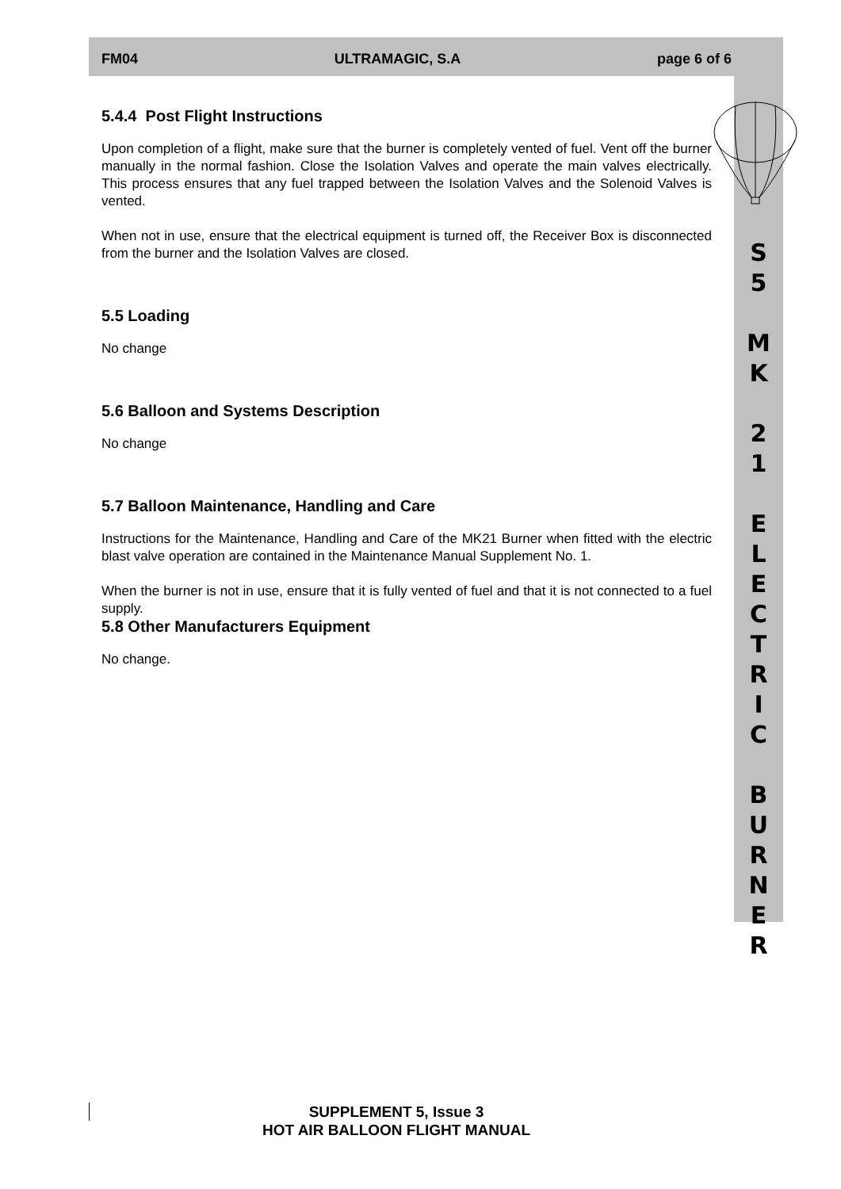FM04 ULTRAMAGIC, S.A page 6 of 6
S
5
M
K
2
1
E
L
E
C
T
R
I
C
B
U
R
N
E
R
5.4.4 Post Flight Instructions
Upon completion of a flight, make sure that the burner is completely vented of fuel. Vent off the burner manually in the normal fashion. Close the Isolation Valves and operate the main valves electrically. This process ensures that any fuel trapped between the Isolation Valves and the Solenoid Valves is vented.
When not in use, ensure that the electrical equipment is turned off, the Receiver Box is disconnected from the burner and the Isolation Valves are closed.
5.5 Loading
No change
5.6 Balloon and Systems Description
No change
5.7 Balloon Maintenance, Handling and Care
Instructions for the Maintenance, Handling and Care of the MK21 Burner when fitted with the electric blast valve operation are contained in the Maintenance Manual Supplement No. 1.
When the burner is not in use, ensure that it is fully vented of fuel and that it is not connected to a fuel supply.
5.8 Other Manufacturers Equipment
No change.
SUPPLEMENT 5, Issue 3
HOT AIR BALLOON FLIGHT MANUAL